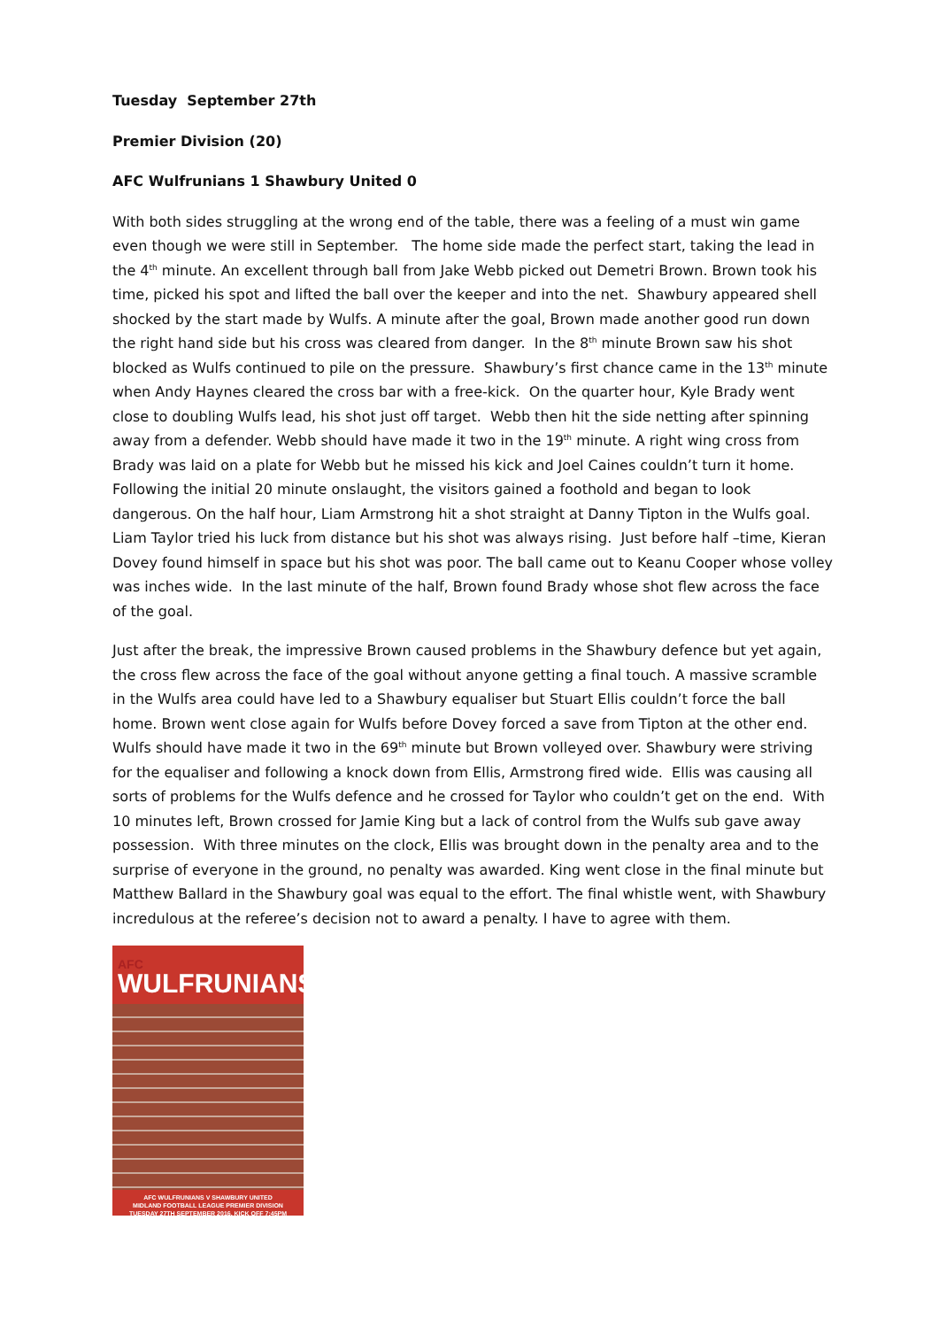Tuesday September 27th
Premier Division (20)
AFC Wulfrunians 1 Shawbury United 0
With both sides struggling at the wrong end of the table, there was a feeling of a must win game even though we were still in September. The home side made the perfect start, taking the lead in the 4<sup>th</sup> minute. An excellent through ball from Jake Webb picked out Demetri Brown. Brown took his time, picked his spot and lifted the ball over the keeper and into the net. Shawbury appeared shell shocked by the start made by Wulfs. A minute after the goal, Brown made another good run down the right hand side but his cross was cleared from danger. In the 8<sup>th</sup> minute Brown saw his shot blocked as Wulfs continued to pile on the pressure. Shawbury’s first chance came in the 13<sup>th</sup> minute when Andy Haynes cleared the cross bar with a free-kick. On the quarter hour, Kyle Brady went close to doubling Wulfs lead, his shot just off target. Webb then hit the side netting after spinning away from a defender. Webb should have made it two in the 19<sup>th</sup> minute. A right wing cross from Brady was laid on a plate for Webb but he missed his kick and Joel Caines couldn’t turn it home. Following the initial 20 minute onslaught, the visitors gained a foothold and began to look dangerous. On the half hour, Liam Armstrong hit a shot straight at Danny Tipton in the Wulfs goal. Liam Taylor tried his luck from distance but his shot was always rising. Just before half –time, Kieran Dovey found himself in space but his shot was poor. The ball came out to Keanu Cooper whose volley was inches wide. In the last minute of the half, Brown found Brady whose shot flew across the face of the goal.
Just after the break, the impressive Brown caused problems in the Shawbury defence but yet again, the cross flew across the face of the goal without anyone getting a final touch. A massive scramble in the Wulfs area could have led to a Shawbury equaliser but Stuart Ellis couldn’t force the ball home. Brown went close again for Wulfs before Dovey forced a save from Tipton at the other end. Wulfs should have made it two in the 69<sup>th</sup> minute but Brown volleyed over. Shawbury were striving for the equaliser and following a knock down from Ellis, Armstrong fired wide. Ellis was causing all sorts of problems for the Wulfs defence and he crossed for Taylor who couldn’t get on the end. With 10 minutes left, Brown crossed for Jamie King but a lack of control from the Wulfs sub gave away possession. With three minutes on the clock, Ellis was brought down in the penalty area and to the surprise of everyone in the ground, no penalty was awarded. King went close in the final minute but Matthew Ballard in the Shawbury goal was equal to the effort. The final whistle went, with Shawbury incredulous at the referee’s decision not to award a penalty. I have to agree with them.
AFC
WULFRUNIANS
AFC WULFRUNIANS V SHAWBURY UNITED
MIDLAND FOOTBALL LEAGUE PREMIER DIVISION
TUESDAY 27TH SEPTEMBER 2016, KICK OFF 7:45PM